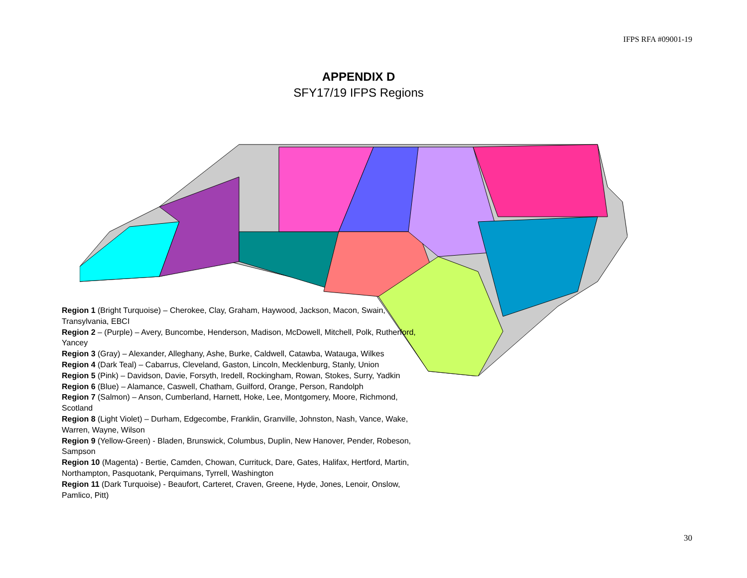IFPS RFA #09001-19
APPENDIX D
SFY17/19 IFPS Regions
Region 1 (Bright Turquoise) – Cherokee, Clay, Graham, Haywood, Jackson, Macon, Swain, Transylvania, EBCI
Region 2 – (Purple) – Avery, Buncombe, Henderson, Madison, McDowell, Mitchell, Polk, Rutherford, Yancey
Region 3 (Gray) – Alexander, Alleghany, Ashe, Burke, Caldwell, Catawba, Watauga, Wilkes
Region 4 (Dark Teal) – Cabarrus, Cleveland, Gaston, Lincoln, Mecklenburg, Stanly, Union
Region 5 (Pink) – Davidson, Davie, Forsyth, Iredell, Rockingham, Rowan, Stokes, Surry, Yadkin
Region 6 (Blue) – Alamance, Caswell, Chatham, Guilford, Orange, Person, Randolph
Region 7 (Salmon) – Anson, Cumberland, Harnett, Hoke, Lee, Montgomery, Moore, Richmond, Scotland
Region 8 (Light Violet) – Durham, Edgecombe, Franklin, Granville, Johnston, Nash, Vance, Wake, Warren, Wayne, Wilson
Region 9 (Yellow-Green) - Bladen, Brunswick, Columbus, Duplin, New Hanover, Pender, Robeson, Sampson
Region 10 (Magenta) - Bertie, Camden, Chowan, Currituck, Dare, Gates, Halifax, Hertford, Martin, Northampton, Pasquotank, Perquimans, Tyrrell, Washington
Region 11 (Dark Turquoise) - Beaufort, Carteret, Craven, Greene, Hyde, Jones, Lenoir, Onslow, Pamlico, Pitt)
30